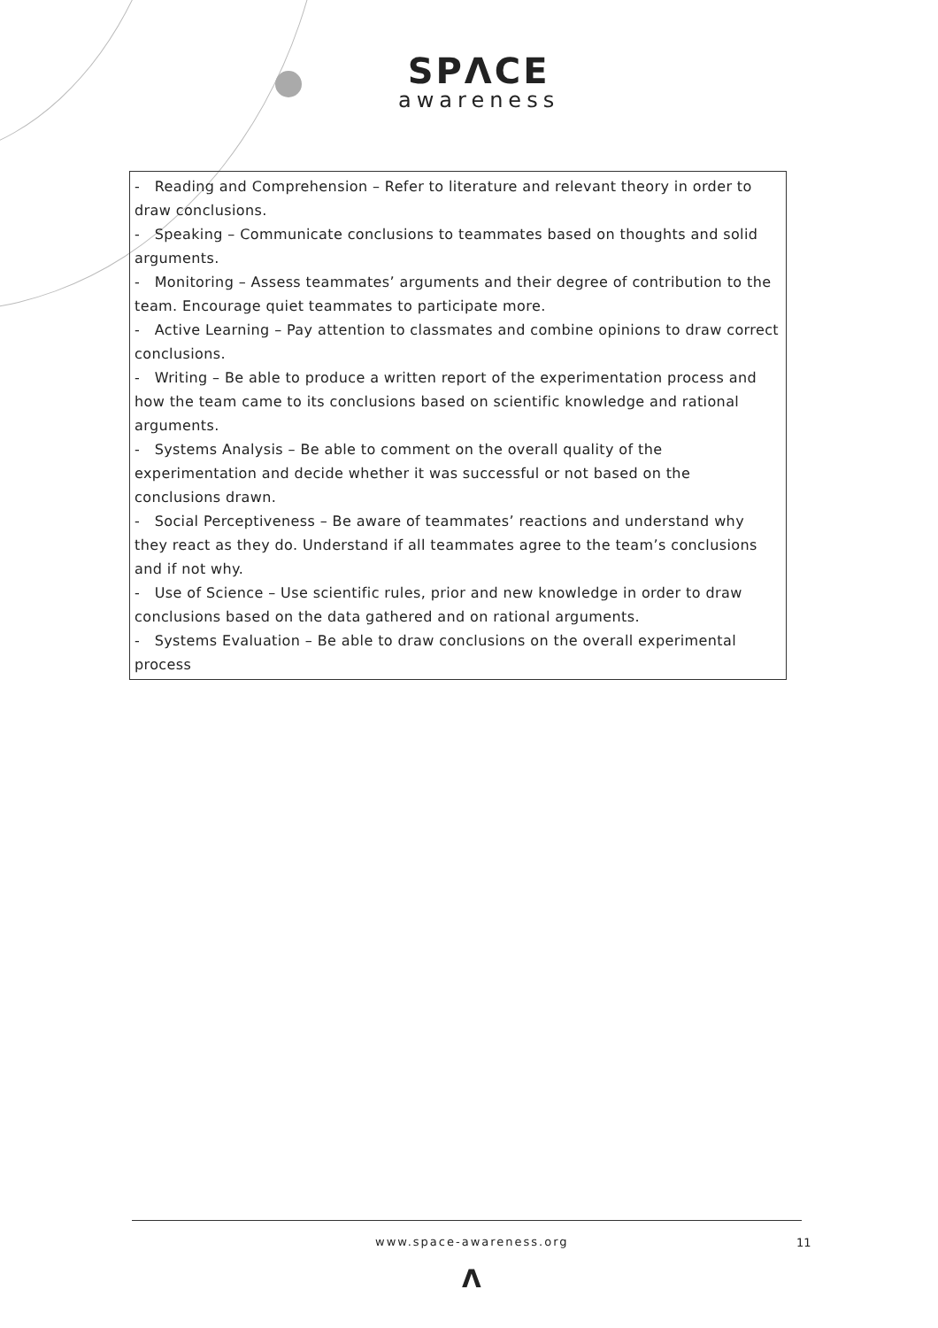SPΛCE
awareness
| - Reading and Comprehension – Refer to literature and relevant theory in order to draw conclusions. - Speaking – Communicate conclusions to teammates based on thoughts and solid arguments. - Monitoring – Assess teammates’ arguments and their degree of contribution to the team. Encourage quiet teammates to participate more. - Active Learning – Pay attention to classmates and combine opinions to draw correct conclusions. - Writing – Be able to produce a written report of the experimentation process and how the team came to its conclusions based on scientific knowledge and rational arguments. - Systems Analysis – Be able to comment on the overall quality of the experimentation and decide whether it was successful or not based on the conclusions drawn. - Social Perceptiveness – Be aware of teammates’ reactions and understand why they react as they do. Understand if all teammates agree to the team’s conclusions and if not why. - Use of Science – Use scientific rules, prior and new knowledge in order to draw conclusions based on the data gathered and on rational arguments. - Systems Evaluation – Be able to draw conclusions on the overall experimental process |
www.space-awareness.org 11
Λ